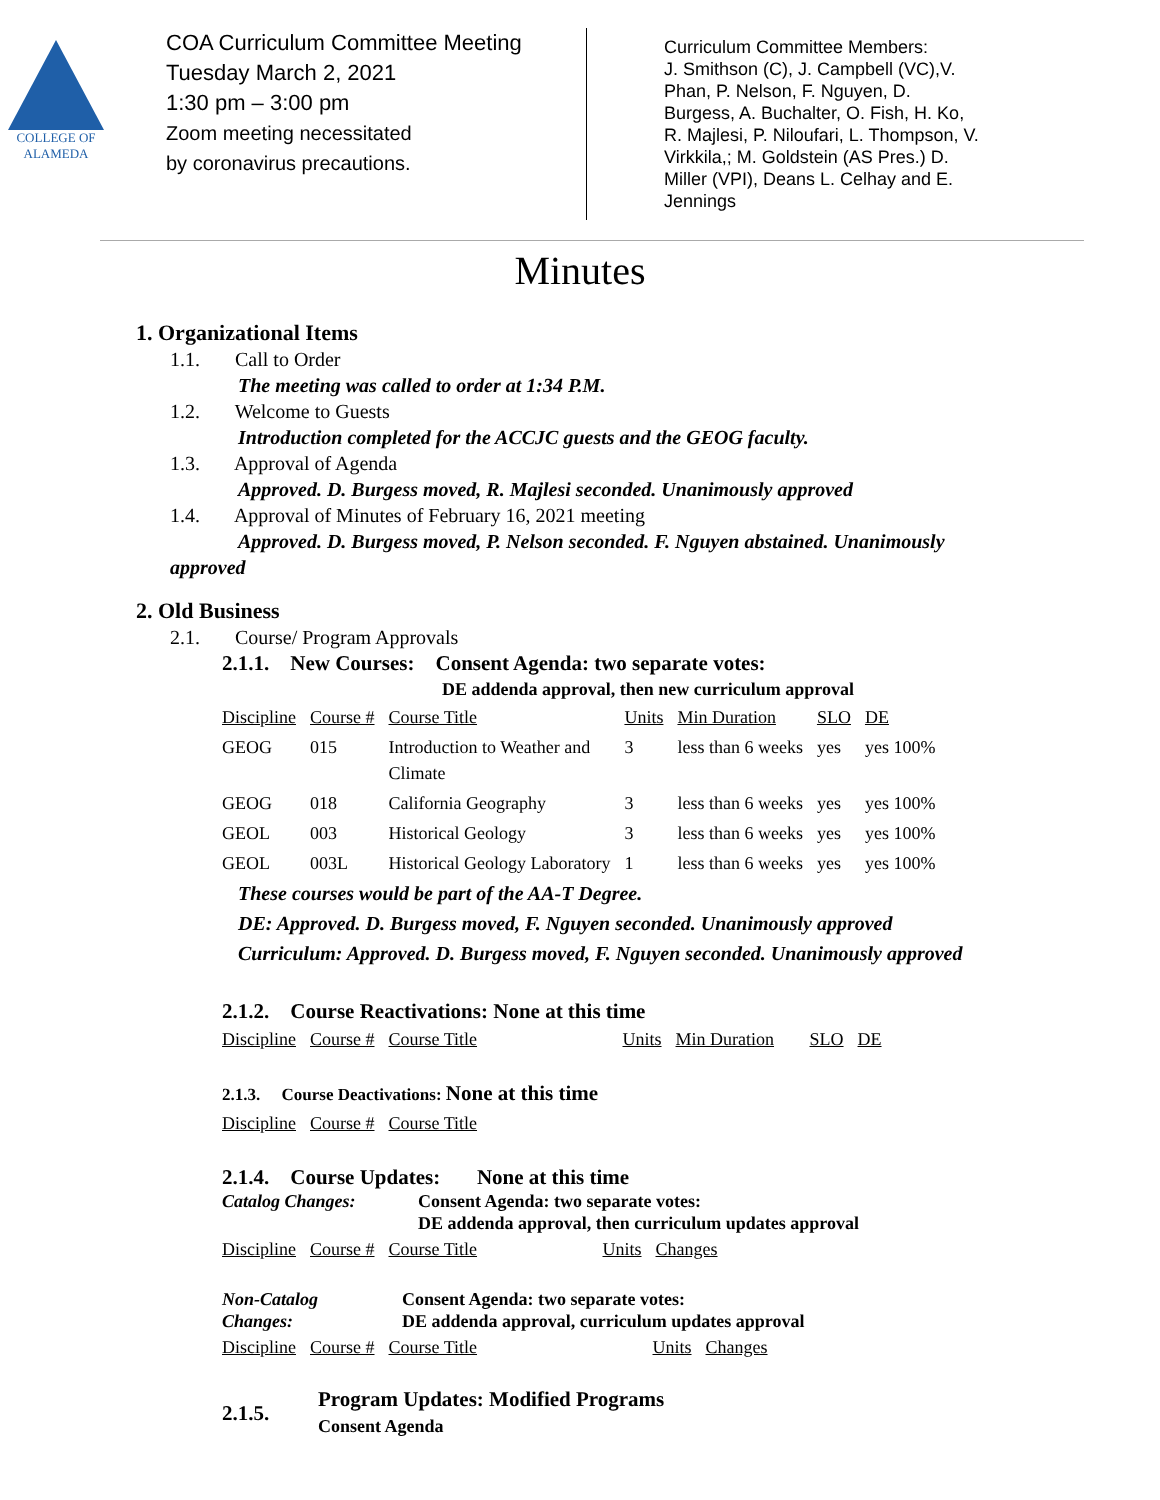COLLEGE OF
ALAMEDA
COA Curriculum Committee Meeting
Tuesday March 2, 2021
1:30 pm – 3:00 pm
Zoom meeting necessitated
by coronavirus precautions.
Curriculum Committee Members:
J. Smithson (C), J. Campbell (VC),V. Phan, P. Nelson, F. Nguyen, D. Burgess, A. Buchalter, O. Fish, H. Ko, R. Majlesi, P. Niloufari, L. Thompson, V. Virkkila,; M. Goldstein (AS Pres.) D. Miller (VPI), Deans L. Celhay and E. Jennings
Minutes
1. Organizational Items
1.1. Call to Order
The meeting was called to order at 1:34 P.M.
1.2. Welcome to Guests
Introduction completed for the ACCJC guests and the GEOG faculty.
1.3. Approval of Agenda
Approved. D. Burgess moved, R. Majlesi seconded. Unanimously approved
1.4. Approval of Minutes of February 16, 2021 meeting
Approved. D. Burgess moved, P. Nelson seconded. F. Nguyen abstained. Unanimously
approved
2. Old Business
2.1. Course/ Program Approvals
2.1.1. New Courses: Consent Agenda: two separate votes:
DE addenda approval, then new curriculum approval
| Discipline | Course # | Course Title | Units | Min Duration | SLO | DE |
| GEOG | 015 | Introduction to Weather and Climate | 3 | less than 6 weeks | yes | yes 100% |
| GEOG | 018 | California Geography | 3 | less than 6 weeks | yes | yes 100% |
| GEOL | 003 | Historical Geology | 3 | less than 6 weeks | yes | yes 100% |
| GEOL | 003L | Historical Geology Laboratory | 1 | less than 6 weeks | yes | yes 100% |
These courses would be part of the AA-T Degree.
DE: Approved. D. Burgess moved, F. Nguyen seconded. Unanimously approved
Curriculum: Approved. D. Burgess moved, F. Nguyen seconded. Unanimously approved
2.1.2. Course Reactivations: None at this time
| Discipline | Course # | Course Title | Units | Min Duration | SLO | DE |
2.1.3. Course Deactivations: None at this time
| Discipline | Course # | Course Title |
2.1.4. Course Updates: None at this time
Catalog Changes: Consent Agenda: two separate votes:
DE addenda approval, then curriculum updates approval
| Discipline | Course # | Course Title | Units | Changes |
Non-Catalog
Changes:
Consent Agenda: two separate votes:
DE addenda approval, curriculum updates approval
| Discipline | Course # | Course Title | Units | Changes |
2.1.5.
Program Updates: Modified Programs
Consent Agenda